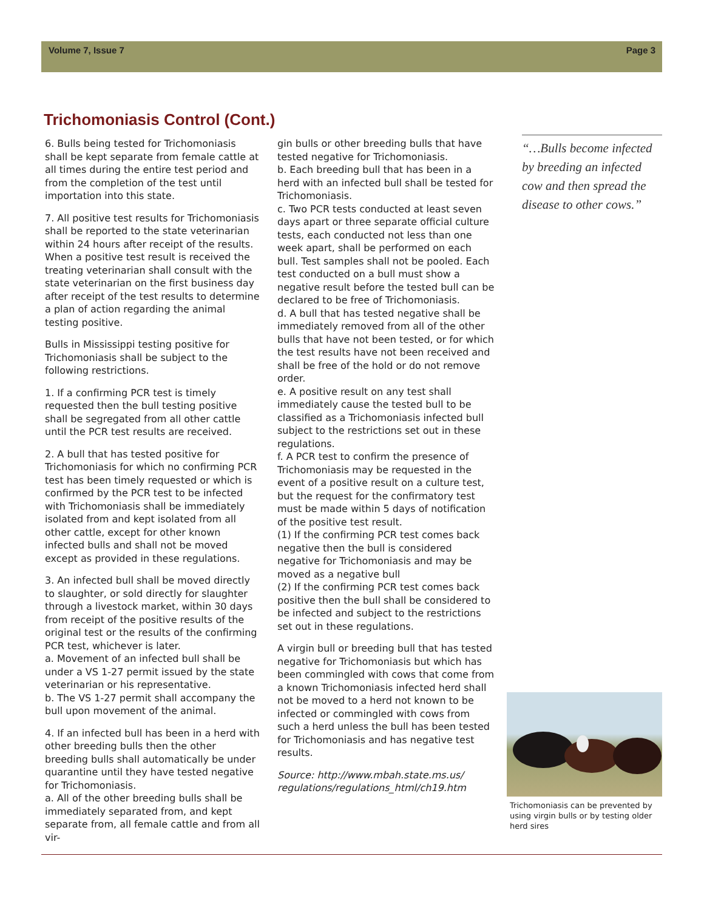Volume 7, Issue 7 Page 3
Trichomoniasis Control (Cont.)
6. Bulls being tested for Trichomoniasis shall be kept separate from female cattle at all times during the entire test period and from the completion of the test until importation into this state.
7. All positive test results for Trichomoniasis shall be reported to the state veterinarian within 24 hours after receipt of the results. When a positive test result is received the treating veterinarian shall consult with the state veterinarian on the first business day after receipt of the test results to determine a plan of action regarding the animal testing positive.
Bulls in Mississippi testing positive for Trichomoniasis shall be subject to the following restrictions.
1. If a confirming PCR test is timely requested then the bull testing positive shall be segregated from all other cattle until the PCR test results are received.
2. A bull that has tested positive for Trichomoniasis for which no confirming PCR test has been timely requested or which is confirmed by the PCR test to be infected with Trichomoniasis shall be immediately isolated from and kept isolated from all other cattle, except for other known infected bulls and shall not be moved except as provided in these regulations.
3. An infected bull shall be moved directly to slaughter, or sold directly for slaughter through a livestock market, within 30 days from receipt of the positive results of the original test or the results of the confirming PCR test, whichever is later.
a. Movement of an infected bull shall be under a VS 1-27 permit issued by the state veterinarian or his representative.
b. The VS 1-27 permit shall accompany the bull upon movement of the animal.
4. If an infected bull has been in a herd with other breeding bulls then the other breeding bulls shall automatically be under quarantine until they have tested negative for Trichomoniasis.
a. All of the other breeding bulls shall be immediately separated from, and kept separate from, all female cattle and from all vir-
gin bulls or other breeding bulls that have tested negative for Trichomoniasis.
b. Each breeding bull that has been in a herd with an infected bull shall be tested for Trichomoniasis.
c. Two PCR tests conducted at least seven days apart or three separate official culture tests, each conducted not less than one week apart, shall be performed on each bull. Test samples shall not be pooled. Each test conducted on a bull must show a negative result before the tested bull can be declared to be free of Trichomoniasis.
d. A bull that has tested negative shall be immediately removed from all of the other bulls that have not been tested, or for which the test results have not been received and shall be free of the hold or do not remove order.
e. A positive result on any test shall immediately cause the tested bull to be classified as a Trichomoniasis infected bull subject to the restrictions set out in these regulations.
f. A PCR test to confirm the presence of Trichomoniasis may be requested in the event of a positive result on a culture test, but the request for the confirmatory test must be made within 5 days of notification of the positive test result.
(1) If the confirming PCR test comes back negative then the bull is considered negative for Trichomoniasis and may be moved as a negative bull
(2) If the confirming PCR test comes back positive then the bull shall be considered to be infected and subject to the restrictions set out in these regulations.
A virgin bull or breeding bull that has tested negative for Trichomoniasis but which has been commingled with cows that come from a known Trichomoniasis infected herd shall not be moved to a herd not known to be infected or commingled with cows from such a herd unless the bull has been tested for Trichomoniasis and has negative test results.
Source: http://www.mbah.state.ms.us/ regulations/regulations_html/ch19.htm
“…Bulls become infected by breeding an infected cow and then spread the disease to other cows.”
Trichomoniasis can be prevented by using virgin bulls or by testing older herd sires